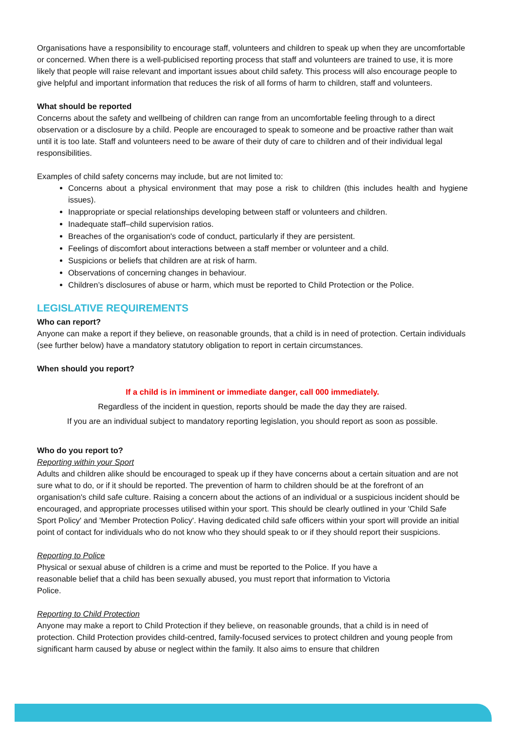Organisations have a responsibility to encourage staff, volunteers and children to speak up when they are uncomfortable or concerned. When there is a well-publicised reporting process that staff and volunteers are trained to use, it is more likely that people will raise relevant and important issues about child safety. This process will also encourage people to give helpful and important information that reduces the risk of all forms of harm to children, staff and volunteers.
What should be reported
Concerns about the safety and wellbeing of children can range from an uncomfortable feeling through to a direct observation or a disclosure by a child. People are encouraged to speak to someone and be proactive rather than wait until it is too late. Staff and volunteers need to be aware of their duty of care to children and of their individual legal responsibilities.
Examples of child safety concerns may include, but are not limited to:
Concerns about a physical environment that may pose a risk to children (this includes health and hygiene issues).
Inappropriate or special relationships developing between staff or volunteers and children.
Inadequate staff–child supervision ratios.
Breaches of the organisation's code of conduct, particularly if they are persistent.
Feelings of discomfort about interactions between a staff member or volunteer and a child.
Suspicions or beliefs that children are at risk of harm.
Observations of concerning changes in behaviour.
Children’s disclosures of abuse or harm, which must be reported to Child Protection or the Police.
LEGISLATIVE REQUIREMENTS
Who can report?
Anyone can make a report if they believe, on reasonable grounds, that a child is in need of protection. Certain individuals (see further below) have a mandatory statutory obligation to report in certain circumstances.
When should you report?
If a child is in imminent or immediate danger, call 000 immediately.
Regardless of the incident in question, reports should be made the day they are raised.
If you are an individual subject to mandatory reporting legislation, you should report as soon as possible.
Who do you report to?
Reporting within your Sport
Adults and children alike should be encouraged to speak up if they have concerns about a certain situation and are not sure what to do, or if it should be reported. The prevention of harm to children should be at the forefront of an organisation's child safe culture. Raising a concern about the actions of an individual or a suspicious incident should be encouraged, and appropriate processes utilised within your sport. This should be clearly outlined in your 'Child Safe Sport Policy' and 'Member Protection Policy'. Having dedicated child safe officers within your sport will provide an initial point of contact for individuals who do not know who they should speak to or if they should report their suspicions.
Reporting to Police
Physical or sexual abuse of children is a crime and must be reported to the Police. If you have a
reasonable belief that a child has been sexually abused, you must report that information to Victoria
Police.
Reporting to Child Protection
Anyone may make a report to Child Protection if they believe, on reasonable grounds, that a child is in need of protection. Child Protection provides child-centred, family-focused services to protect children and young people from significant harm caused by abuse or neglect within the family. It also aims to ensure that children